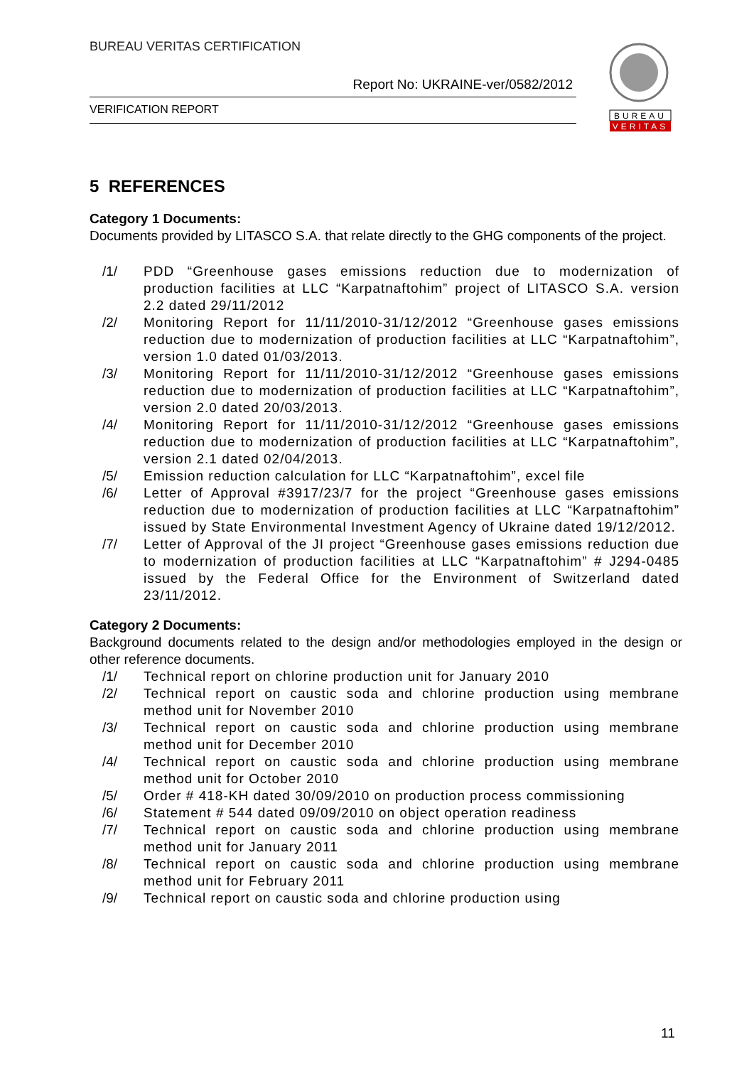BUREAU VERITAS CERTIFICATION
Report No: UKRAINE-ver/0582/2012
VERIFICATION REPORT
BUREAU
VERITAS
5 REFERENCES
Category 1 Documents:
Documents provided by LITASCO S.A. that relate directly to the GHG components of the project.
/1/ PDD “Greenhouse gases emissions reduction due to modernization of production facilities at LLC “Karpatnaftohim” project of LITASCO S.A. version 2.2 dated 29/11/2012
/2/ Monitoring Report for 11/11/2010-31/12/2012 “Greenhouse gases emissions reduction due to modernization of production facilities at LLC “Karpatnaftohim”, version 1.0 dated 01/03/2013.
/3/ Monitoring Report for 11/11/2010-31/12/2012 “Greenhouse gases emissions reduction due to modernization of production facilities at LLC “Karpatnaftohim”, version 2.0 dated 20/03/2013.
/4/ Monitoring Report for 11/11/2010-31/12/2012 “Greenhouse gases emissions reduction due to modernization of production facilities at LLC “Karpatnaftohim”, version 2.1 dated 02/04/2013.
/5/ Emission reduction calculation for LLC “Karpatnaftohim”, excel file
/6/ Letter of Approval #3917/23/7 for the project “Greenhouse gases emissions reduction due to modernization of production facilities at LLC “Karpatnaftohim” issued by State Environmental Investment Agency of Ukraine dated 19/12/2012.
/7/ Letter of Approval of the JI project “Greenhouse gases emissions reduction due to modernization of production facilities at LLC “Karpatnaftohim” # J294-0485 issued by the Federal Office for the Environment of Switzerland dated 23/11/2012.
Category 2 Documents:
Background documents related to the design and/or methodologies employed in the design or other reference documents.
/1/ Technical report on chlorine production unit for January 2010
/2/ Technical report on caustic soda and chlorine production using membrane method unit for November 2010
/3/ Technical report on caustic soda and chlorine production using membrane method unit for December 2010
/4/ Technical report on caustic soda and chlorine production using membrane method unit for October 2010
/5/ Order # 418-KH dated 30/09/2010 on production process commissioning
/6/ Statement # 544 dated 09/09/2010 on object operation readiness
/7/ Technical report on caustic soda and chlorine production using membrane method unit for January 2011
/8/ Technical report on caustic soda and chlorine production using membrane method unit for February 2011
/9/ Technical report on caustic soda and chlorine production using
11